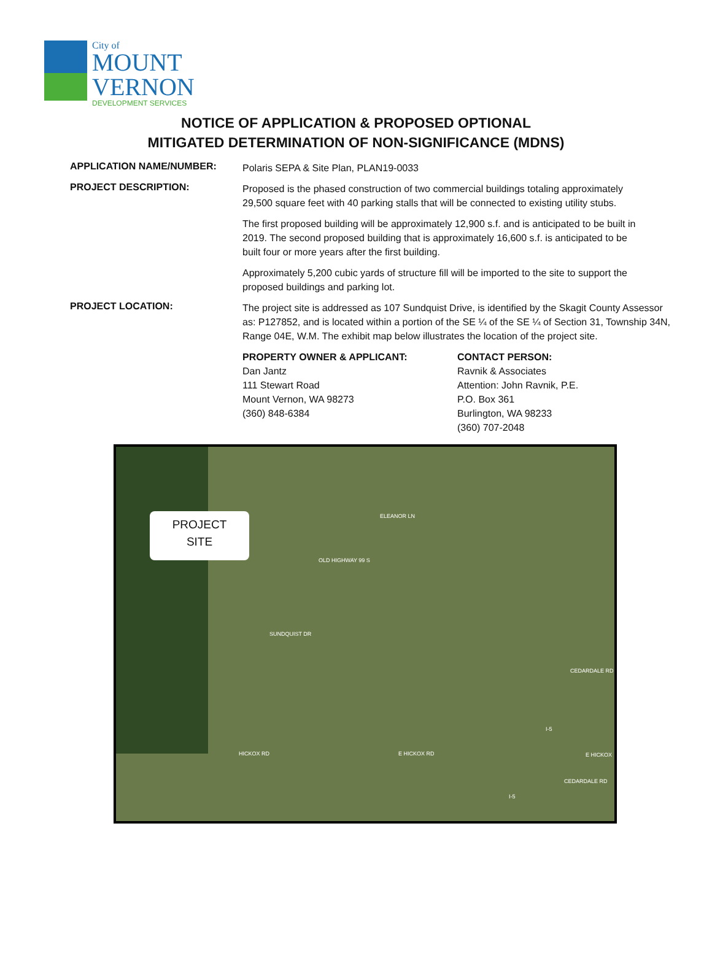City of
MOUNT
VERNON
DEVELOPMENT SERVICES
NOTICE OF APPLICATION & PROPOSED OPTIONAL
MITIGATED DETERMINATION OF NON-SIGNIFICANCE (MDNS)
APPLICATION NAME/NUMBER:
Polaris SEPA & Site Plan, PLAN19-0033
PROJECT DESCRIPTION:
Proposed is the phased construction of two commercial buildings totaling approximately 29,500 square feet with 40 parking stalls that will be connected to existing utility stubs.
The first proposed building will be approximately 12,900 s.f. and is anticipated to be built in 2019. The second proposed building that is approximately 16,600 s.f. is anticipated to be built four or more years after the first building.
Approximately 5,200 cubic yards of structure fill will be imported to the site to support the proposed buildings and parking lot.
PROJECT LOCATION:
The project site is addressed as 107 Sundquist Drive, is identified by the Skagit County Assessor as: P127852, and is located within a portion of the SE ¼ of the SE ¼ of Section 31, Township 34N, Range 04E, W.M. The exhibit map below illustrates the location of the project site.
PROPERTY OWNER & APPLICANT:
Dan Jantz
111 Stewart Road
Mount Vernon, WA 98273
(360) 848-6384
CONTACT PERSON:
Ravnik & Associates
Attention: John Ravnik, P.E.
P.O. Box 361
Burlington, WA 98233
(360) 707-2048
PROJECT
SITE
ELEANOR LN
OLD HIGHWAY 99 S
SUNDQUIST DR
CEDARDALE RD
HICKOX RD E HICKOX RD E HICKOX
I-5
I-5
CEDARDALE RD